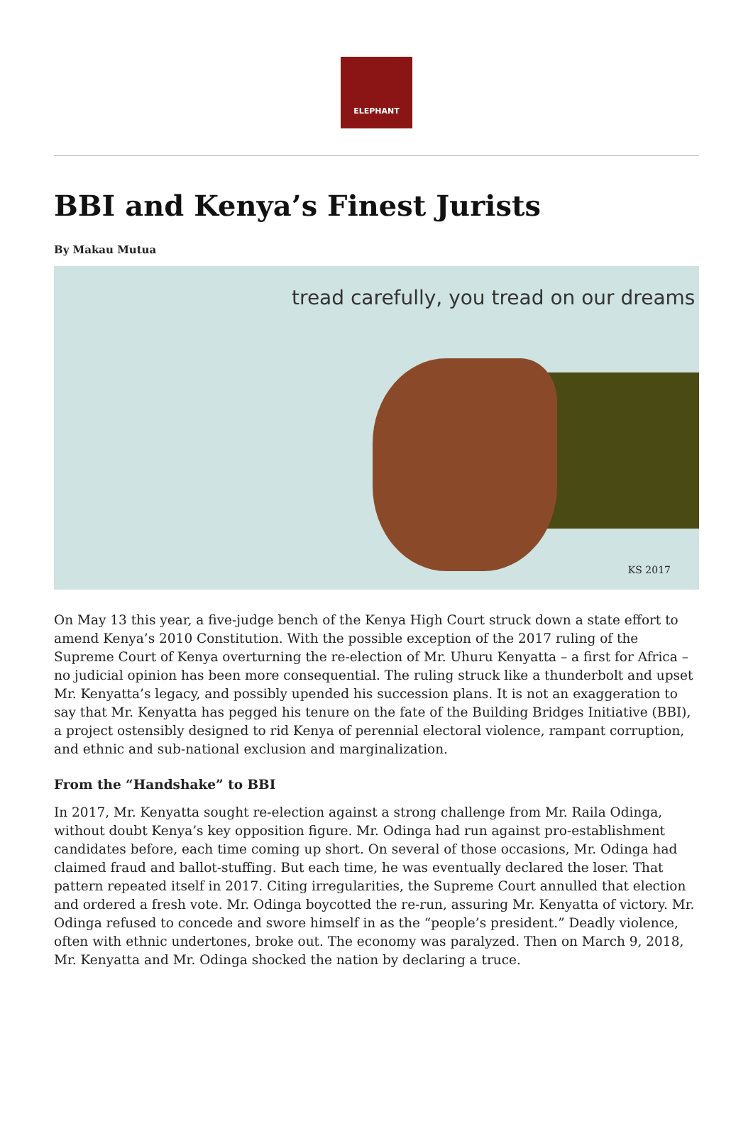ELEPHANT
BBI and Kenya’s Finest Jurists
By Makau Mutua
tread carefully, you tread on our dreams
KS 2017
On May 13 this year, a five-judge bench of the Kenya High Court struck down a state effort to amend Kenya’s 2010 Constitution. With the possible exception of the 2017 ruling of the Supreme Court of Kenya overturning the re-election of Mr. Uhuru Kenyatta – a first for Africa – no judicial opinion has been more consequential. The ruling struck like a thunderbolt and upset Mr. Kenyatta’s legacy, and possibly upended his succession plans. It is not an exaggeration to say that Mr. Kenyatta has pegged his tenure on the fate of the Building Bridges Initiative (BBI), a project ostensibly designed to rid Kenya of perennial electoral violence, rampant corruption, and ethnic and sub-national exclusion and marginalization.
From the “Handshake” to BBI
In 2017, Mr. Kenyatta sought re-election against a strong challenge from Mr. Raila Odinga, without doubt Kenya’s key opposition figure. Mr. Odinga had run against pro-establishment candidates before, each time coming up short. On several of those occasions, Mr. Odinga had claimed fraud and ballot-stuffing. But each time, he was eventually declared the loser. That pattern repeated itself in 2017. Citing irregularities, the Supreme Court annulled that election and ordered a fresh vote. Mr. Odinga boycotted the re-run, assuring Mr. Kenyatta of victory. Mr. Odinga refused to concede and swore himself in as the “people’s president.” Deadly violence, often with ethnic undertones, broke out. The economy was paralyzed. Then on March 9, 2018, Mr. Kenyatta and Mr. Odinga shocked the nation by declaring a truce.